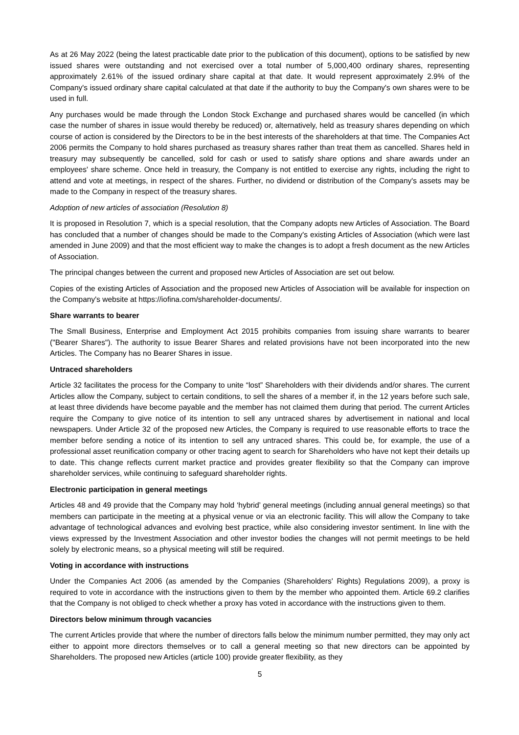As at 26 May 2022 (being the latest practicable date prior to the publication of this document), options to be satisfied by new issued shares were outstanding and not exercised over a total number of 5,000,400 ordinary shares, representing approximately 2.61% of the issued ordinary share capital at that date. It would represent approximately 2.9% of the Company's issued ordinary share capital calculated at that date if the authority to buy the Company's own shares were to be used in full.
Any purchases would be made through the London Stock Exchange and purchased shares would be cancelled (in which case the number of shares in issue would thereby be reduced) or, alternatively, held as treasury shares depending on which course of action is considered by the Directors to be in the best interests of the shareholders at that time. The Companies Act 2006 permits the Company to hold shares purchased as treasury shares rather than treat them as cancelled. Shares held in treasury may subsequently be cancelled, sold for cash or used to satisfy share options and share awards under an employees' share scheme. Once held in treasury, the Company is not entitled to exercise any rights, including the right to attend and vote at meetings, in respect of the shares. Further, no dividend or distribution of the Company's assets may be made to the Company in respect of the treasury shares.
Adoption of new articles of association (Resolution 8)
It is proposed in Resolution 7, which is a special resolution, that the Company adopts new Articles of Association. The Board has concluded that a number of changes should be made to the Company's existing Articles of Association (which were last amended in June 2009) and that the most efficient way to make the changes is to adopt a fresh document as the new Articles of Association.
The principal changes between the current and proposed new Articles of Association are set out below.
Copies of the existing Articles of Association and the proposed new Articles of Association will be available for inspection on the Company's website at https://iofina.com/shareholder-documents/.
Share warrants to bearer
The Small Business, Enterprise and Employment Act 2015 prohibits companies from issuing share warrants to bearer ("Bearer Shares"). The authority to issue Bearer Shares and related provisions have not been incorporated into the new Articles. The Company has no Bearer Shares in issue.
Untraced shareholders
Article 32 facilitates the process for the Company to unite “lost” Shareholders with their dividends and/or shares. The current Articles allow the Company, subject to certain conditions, to sell the shares of a member if, in the 12 years before such sale, at least three dividends have become payable and the member has not claimed them during that period. The current Articles require the Company to give notice of its intention to sell any untraced shares by advertisement in national and local newspapers. Under Article 32 of the proposed new Articles, the Company is required to use reasonable efforts to trace the member before sending a notice of its intention to sell any untraced shares. This could be, for example, the use of a professional asset reunification company or other tracing agent to search for Shareholders who have not kept their details up to date. This change reflects current market practice and provides greater flexibility so that the Company can improve shareholder services, while continuing to safeguard shareholder rights.
Electronic participation in general meetings
Articles 48 and 49 provide that the Company may hold ‘hybrid’ general meetings (including annual general meetings) so that members can participate in the meeting at a physical venue or via an electronic facility. This will allow the Company to take advantage of technological advances and evolving best practice, while also considering investor sentiment. In line with the views expressed by the Investment Association and other investor bodies the changes will not permit meetings to be held solely by electronic means, so a physical meeting will still be required.
Voting in accordance with instructions
Under the Companies Act 2006 (as amended by the Companies (Shareholders' Rights) Regulations 2009), a proxy is required to vote in accordance with the instructions given to them by the member who appointed them. Article 69.2 clarifies that the Company is not obliged to check whether a proxy has voted in accordance with the instructions given to them.
Directors below minimum through vacancies
The current Articles provide that where the number of directors falls below the minimum number permitted, they may only act either to appoint more directors themselves or to call a general meeting so that new directors can be appointed by Shareholders. The proposed new Articles (article 100) provide greater flexibility, as they
5